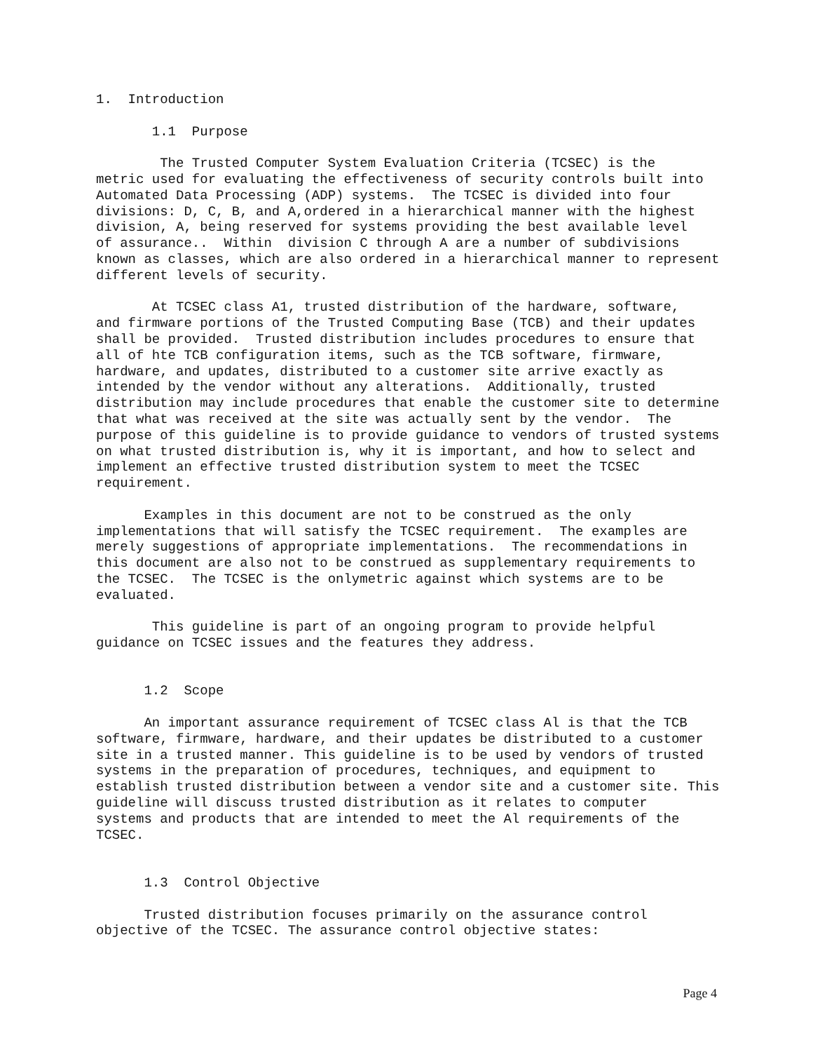1.  Introduction

       1.1  Purpose

        The Trusted Computer System Evaluation Criteria (TCSEC) is the
metric used for evaluating the effectiveness of security controls built into
Automated Data Processing (ADP) systems.  The TCSEC is divided into four
divisions: D, C, B, and A,ordered in a hierarchical manner with the highest
division, A, being reserved for systems providing the best available level
of assurance..  Within  division C through A are a number of subdivisions
known as classes, which are also ordered in a hierarchical manner to represent
different levels of security.

       At TCSEC class A1, trusted distribution of the hardware, software,
and firmware portions of the Trusted Computing Base (TCB) and their updates
shall be provided.  Trusted distribution includes procedures to ensure that
all of hte TCB configuration items, such as the TCB software, firmware,
hardware, and updates, distributed to a customer site arrive exactly as
intended by the vendor without any alterations.  Additionally, trusted
distribution may include procedures that enable the customer site to determine
that what was received at the site was actually sent by the vendor.  The
purpose of this guideline is to provide guidance to vendors of trusted systems
on what trusted distribution is, why it is important, and how to select and
implement an effective trusted distribution system to meet the TCSEC
requirement.

      Examples in this document are not to be construed as the only
implementations that will satisfy the TCSEC requirement.  The examples are
merely suggestions of appropriate implementations.  The recommendations in
this document are also not to be construed as supplementary requirements to
the TCSEC.  The TCSEC is the onlymetric against which systems are to be
evaluated.

       This guideline is part of an ongoing program to provide helpful
guidance on TCSEC issues and the features they address.


      1.2  Scope

      An important assurance requirement of TCSEC class Al is that the TCB
software, firmware, hardware, and their updates be distributed to a customer
site in a trusted manner. This guideline is to be used by vendors of trusted
systems in the preparation of procedures, techniques, and equipment to
establish trusted distribution between a vendor site and a customer site. This
guideline will discuss trusted distribution as it relates to computer
systems and products that are intended to meet the Al requirements of the
TCSEC.


      1.3  Control Objective

      Trusted distribution focuses primarily on the assurance control
objective of the TCSEC. The assurance control objective states:
Page 4